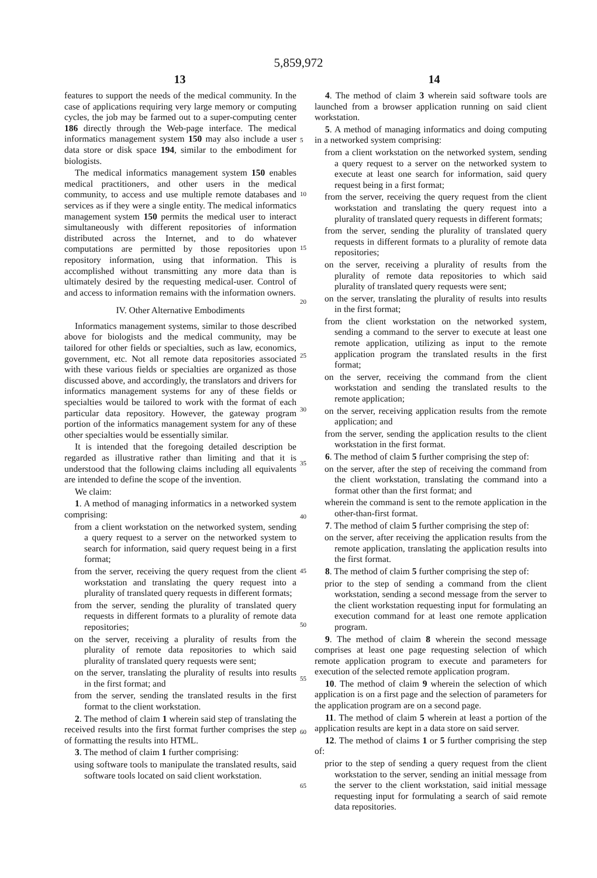5,859,972
13 14
features to support the needs of the medical community. In the case of applications requiring very large memory or computing cycles, the job may be farmed out to a super-computing center 186 directly through the Web-page interface. The medical informatics management system 150 may also include a user data store or disk space 194, similar to the embodiment for biologists.
The medical informatics management system 150 enables medical practitioners, and other users in the medical community, to access and use multiple remote databases and services as if they were a single entity. The medical informatics management system 150 permits the medical user to interact simultaneously with different repositories of information distributed across the Internet, and to do whatever computations are permitted by those repositories upon repository information, using that information. This is accomplished without transmitting any more data than is ultimately desired by the requesting medical-user. Control of and access to information remains with the information owners.
IV. Other Alternative Embodiments
Informatics management systems, similar to those described above for biologists and the medical community, may be tailored for other fields or specialties, such as law, economics, government, etc. Not all remote data repositories associated with these various fields or specialties are organized as those discussed above, and accordingly, the translators and drivers for informatics management systems for any of these fields or specialties would be tailored to work with the format of each particular data repository. However, the gateway program portion of the informatics management system for any of these other specialties would be essentially similar.
It is intended that the foregoing detailed description be regarded as illustrative rather than limiting and that it is understood that the following claims including all equivalents are intended to define the scope of the invention.
We claim:
1. A method of managing informatics in a networked system comprising:
from a client workstation on the networked system, sending a query request to a server on the networked system to search for information, said query request being in a first format;
from the server, receiving the query request from the client workstation and translating the query request into a plurality of translated query requests in different formats;
from the server, sending the plurality of translated query requests in different formats to a plurality of remote data repositories;
on the server, receiving a plurality of results from the plurality of remote data repositories to which said plurality of translated query requests were sent;
on the server, translating the plurality of results into results in the first format; and
from the server, sending the translated results in the first format to the client workstation.
2. The method of claim 1 wherein said step of translating the received results into the first format further comprises the step of formatting the results into HTML.
3. The method of claim 1 further comprising:
using software tools to manipulate the translated results, said software tools located on said client workstation.
4. The method of claim 3 wherein said software tools are launched from a browser application running on said client workstation.
5. A method of managing informatics and doing computing in a networked system comprising:
from a client workstation on the networked system, sending a query request to a server on the networked system to execute at least one search for information, said query request being in a first format;
from the server, receiving the query request from the client workstation and translating the query request into a plurality of translated query requests in different formats;
from the server, sending the plurality of translated query requests in different formats to a plurality of remote data repositories;
on the server, receiving a plurality of results from the plurality of remote data repositories to which said plurality of translated query requests were sent;
on the server, translating the plurality of results into results in the first format;
from the client workstation on the networked system, sending a command to the server to execute at least one remote application, utilizing as input to the remote application program the translated results in the first format;
on the server, receiving the command from the client workstation and sending the translated results to the remote application;
on the server, receiving application results from the remote application; and
from the server, sending the application results to the client workstation in the first format.
6. The method of claim 5 further comprising the step of:
on the server, after the step of receiving the command from the client workstation, translating the command into a format other than the first format; and
wherein the command is sent to the remote application in the other-than-first format.
7. The method of claim 5 further comprising the step of:
on the server, after receiving the application results from the remote application, translating the application results into the first format.
8. The method of claim 5 further comprising the step of:
prior to the step of sending a command from the client workstation, sending a second message from the server to the client workstation requesting input for formulating an execution command for at least one remote application program.
9. The method of claim 8 wherein the second message comprises at least one page requesting selection of which remote application program to execute and parameters for execution of the selected remote application program.
10. The method of claim 9 wherein the selection of which application is on a first page and the selection of parameters for the application program are on a second page.
11. The method of claim 5 wherein at least a portion of the application results are kept in a data store on said server.
12. The method of claims 1 or 5 further comprising the step of:
prior to the step of sending a query request from the client workstation to the server, sending an initial message from the server to the client workstation, said initial message requesting input for formulating a search of said remote data repositories.
5
10
15
20
25
30
35
40
45
50
55
60
65